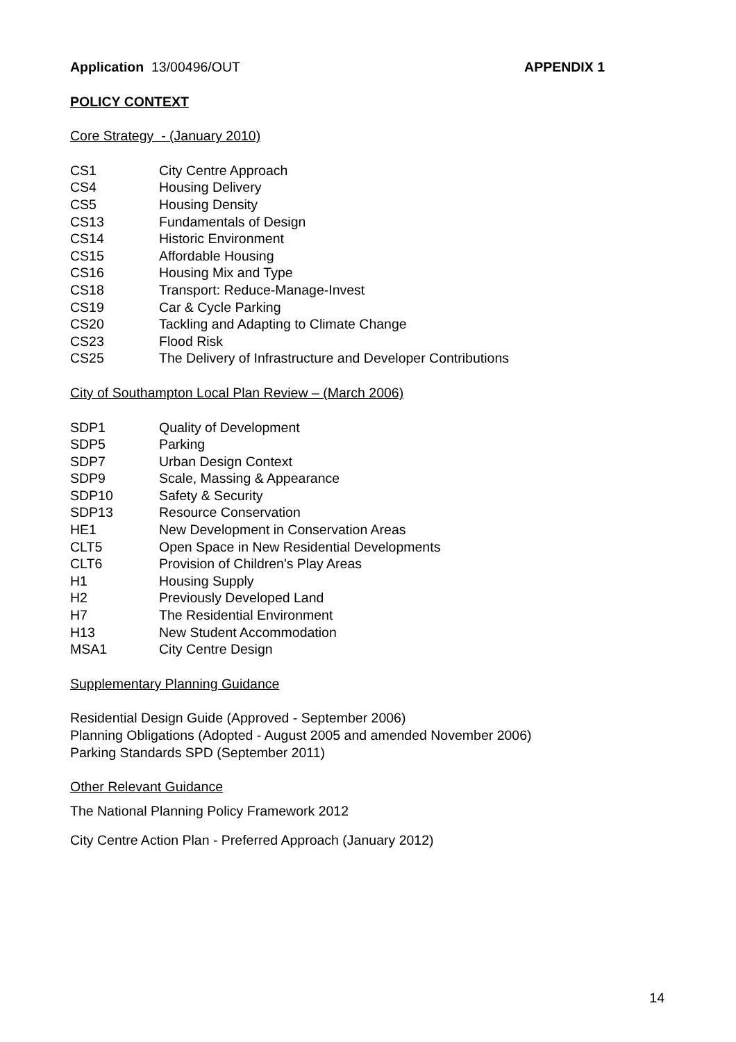Application 13/00496/OUT APPENDIX 1
POLICY CONTEXT
Core Strategy - (January 2010)
| CS1 | City Centre Approach |
| CS4 | Housing Delivery |
| CS5 | Housing Density |
| CS13 | Fundamentals of Design |
| CS14 | Historic Environment |
| CS15 | Affordable Housing |
| CS16 | Housing Mix and Type |
| CS18 | Transport: Reduce-Manage-Invest |
| CS19 | Car & Cycle Parking |
| CS20 | Tackling and Adapting to Climate Change |
| CS23 | Flood Risk |
| CS25 | The Delivery of Infrastructure and Developer Contributions |
City of Southampton Local Plan Review – (March 2006)
| SDP1 | Quality of Development |
| SDP5 | Parking |
| SDP7 | Urban Design Context |
| SDP9 | Scale, Massing & Appearance |
| SDP10 | Safety & Security |
| SDP13 | Resource Conservation |
| HE1 | New Development in Conservation Areas |
| CLT5 | Open Space in New Residential Developments |
| CLT6 | Provision of Children's Play Areas |
| H1 | Housing Supply |
| H2 | Previously Developed Land |
| H7 | The Residential Environment |
| H13 | New Student Accommodation |
| MSA1 | City Centre Design |
Supplementary Planning Guidance
Residential Design Guide (Approved - September 2006)
Planning Obligations (Adopted - August 2005 and amended November 2006)
Parking Standards SPD (September 2011)
Other Relevant Guidance
The National Planning Policy Framework 2012
City Centre Action Plan - Preferred Approach (January 2012)
14